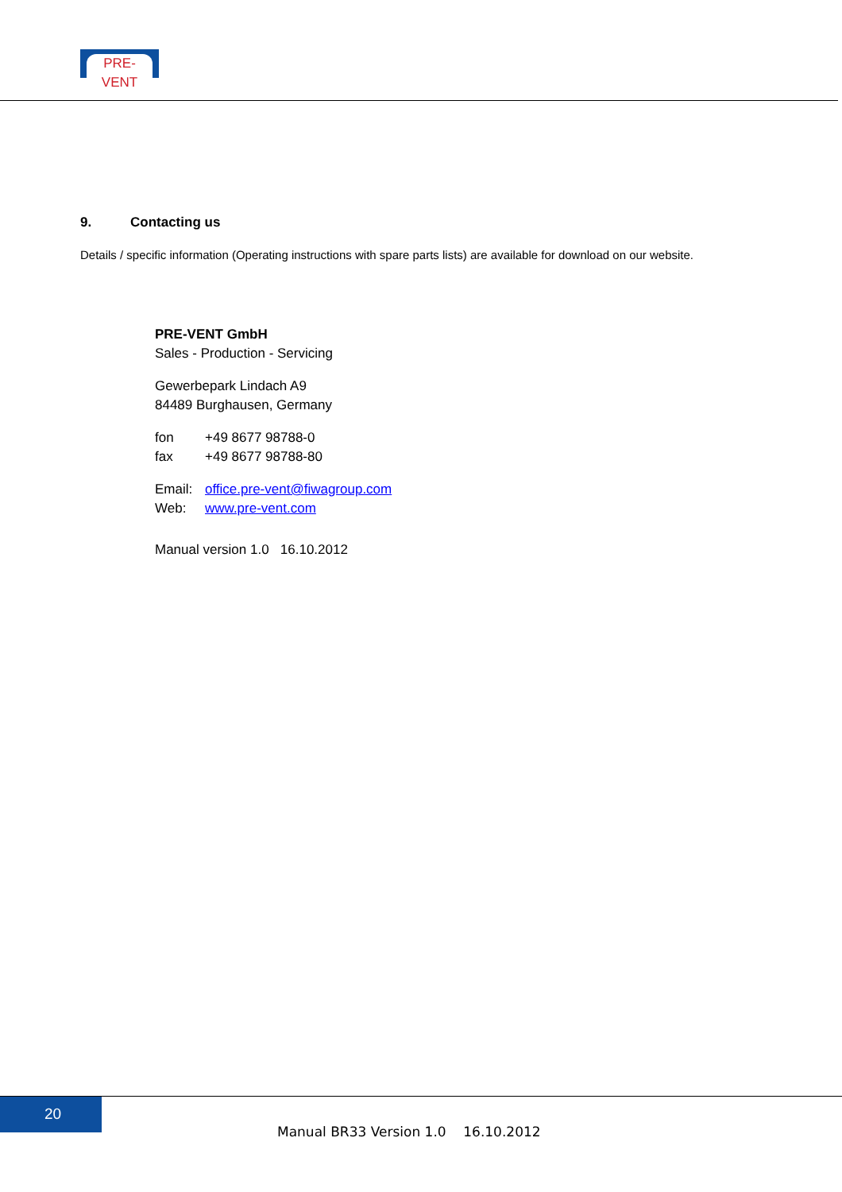PRE-VENT
9. Contacting us
Details / specific information (Operating instructions with spare parts lists) are available for download on our website.
PRE-VENT GmbH
Sales - Production - Servicing
Gewerbepark Lindach A9
84489 Burghausen, Germany
fon +49 8677 98788-0
fax +49 8677 98788-80
Email: office.pre-vent@fiwagroup.com
Web: www.pre-vent.com
Manual version 1.0 16.10.2012
20
Manual BR33 Version 1.0 16.10.2012